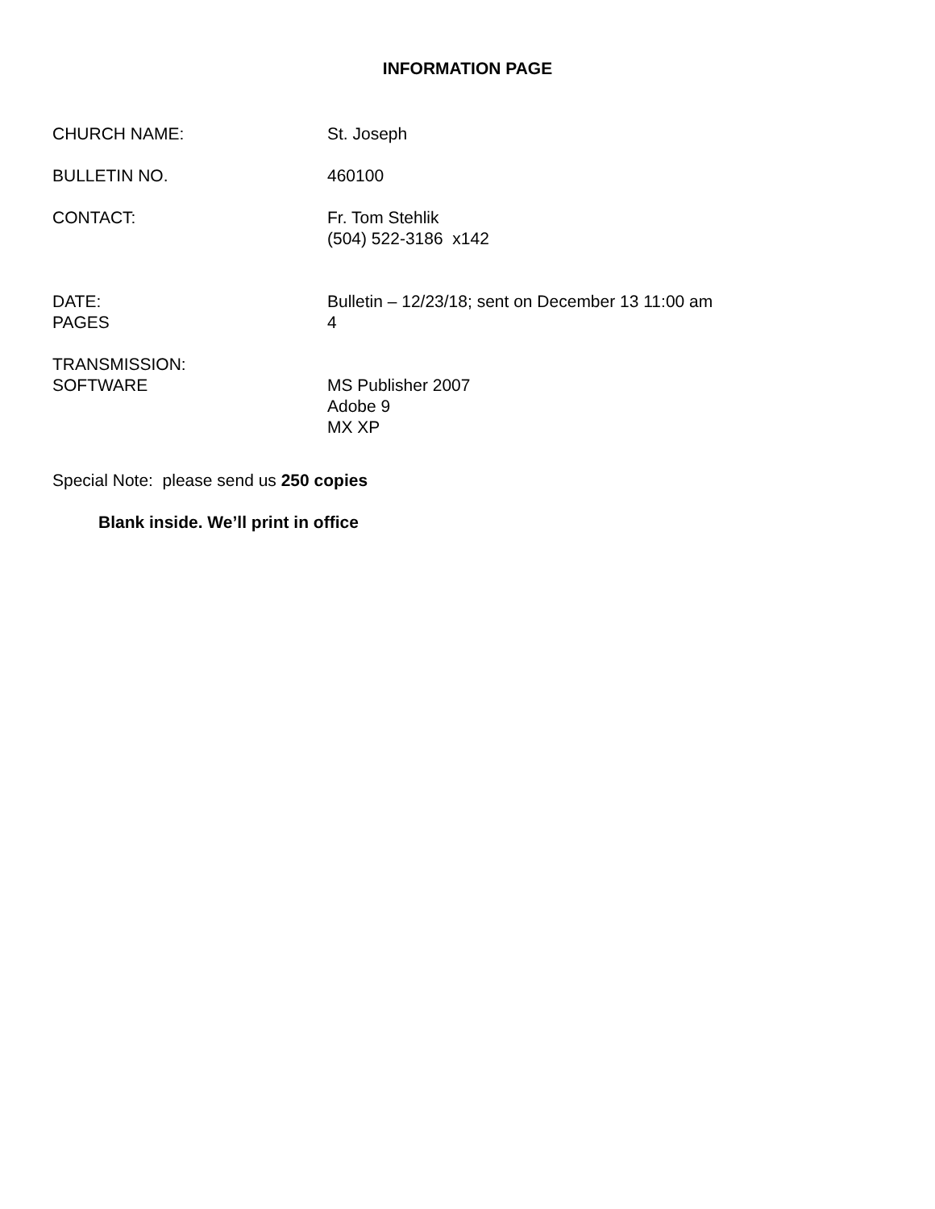INFORMATION PAGE
CHURCH NAME: St. Joseph
BULLETIN NO. 460100
CONTACT: Fr. Tom Stehlik
(504) 522-3186 x142
DATE:
PAGES
Bulletin – 12/23/18; sent on December 13 11:00 am
4
TRANSMISSION:
SOFTWARE
MS Publisher 2007
Adobe 9
MX XP
Special Note: please send us 250 copies
Blank inside. We’ll print in office